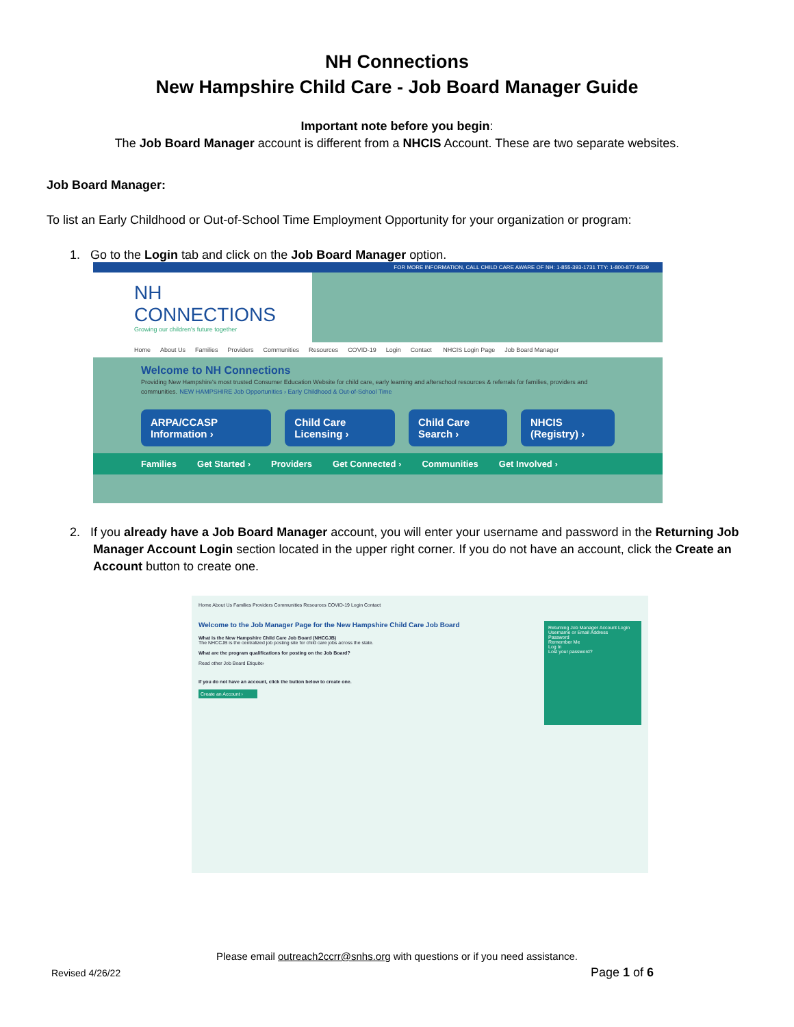NH Connections
New Hampshire Child Care - Job Board Manager Guide
Important note before you begin:
The Job Board Manager account is different from a NHCIS Account. These are two separate websites.
Job Board Manager:
To list an Early Childhood or Out-of-School Time Employment Opportunity for your organization or program:
1. Go to the Login tab and click on the Job Board Manager option.
FOR MORE INFORMATION, CALL CHILD CARE AWARE OF NH: 1-855-393-1731 TTY: 1-800-877-8339
NH CONNECTIONS
Growing our children's future together
Home About Us Families Providers Communities Resources COVID-19 Login Contact NHCIS Login Page Job Board Manager
Welcome to NH Connections
Providing New Hampshire's most trusted Consumer Education Website for child care, early learning and afterschool resources & referrals for families, providers and communities. NEW HAMPSHIRE Job Opportunities › Early Childhood & Out-of-School Time
ARPA/CCASP Information › Child Care Licensing › Child Care Search › NHCIS (Registry) ›
Families Get Started › Providers Get Connected › Communities Get Involved ›
2. If you already have a Job Board Manager account, you will enter your username and password in the Returning Job Manager Account Login section located in the upper right corner. If you do not have an account, click the Create an Account button to create one.
Home About Us Families Providers Communities Resources COVID-19 Login Contact
Welcome to the Job Manager Page for the New Hampshire Child Care Job Board
What is the New Hampshire Child Care Job Board (NHCCJB)
The NHCCJB is the centralized job posting site for child care jobs across the state.
What are the program qualifications for posting on the Job Board?
Read other Job Board Etiquite›
If you do not have an account, click the button below to create one.
Create an Account ›
Returning Job Manager Account Login
Username or Email Address
Password
Remember Me
Log In
Lost your password?
Please email outreach2ccrr@snhs.org with questions or if you need assistance.
Revised 4/26/22 Page 1 of 6